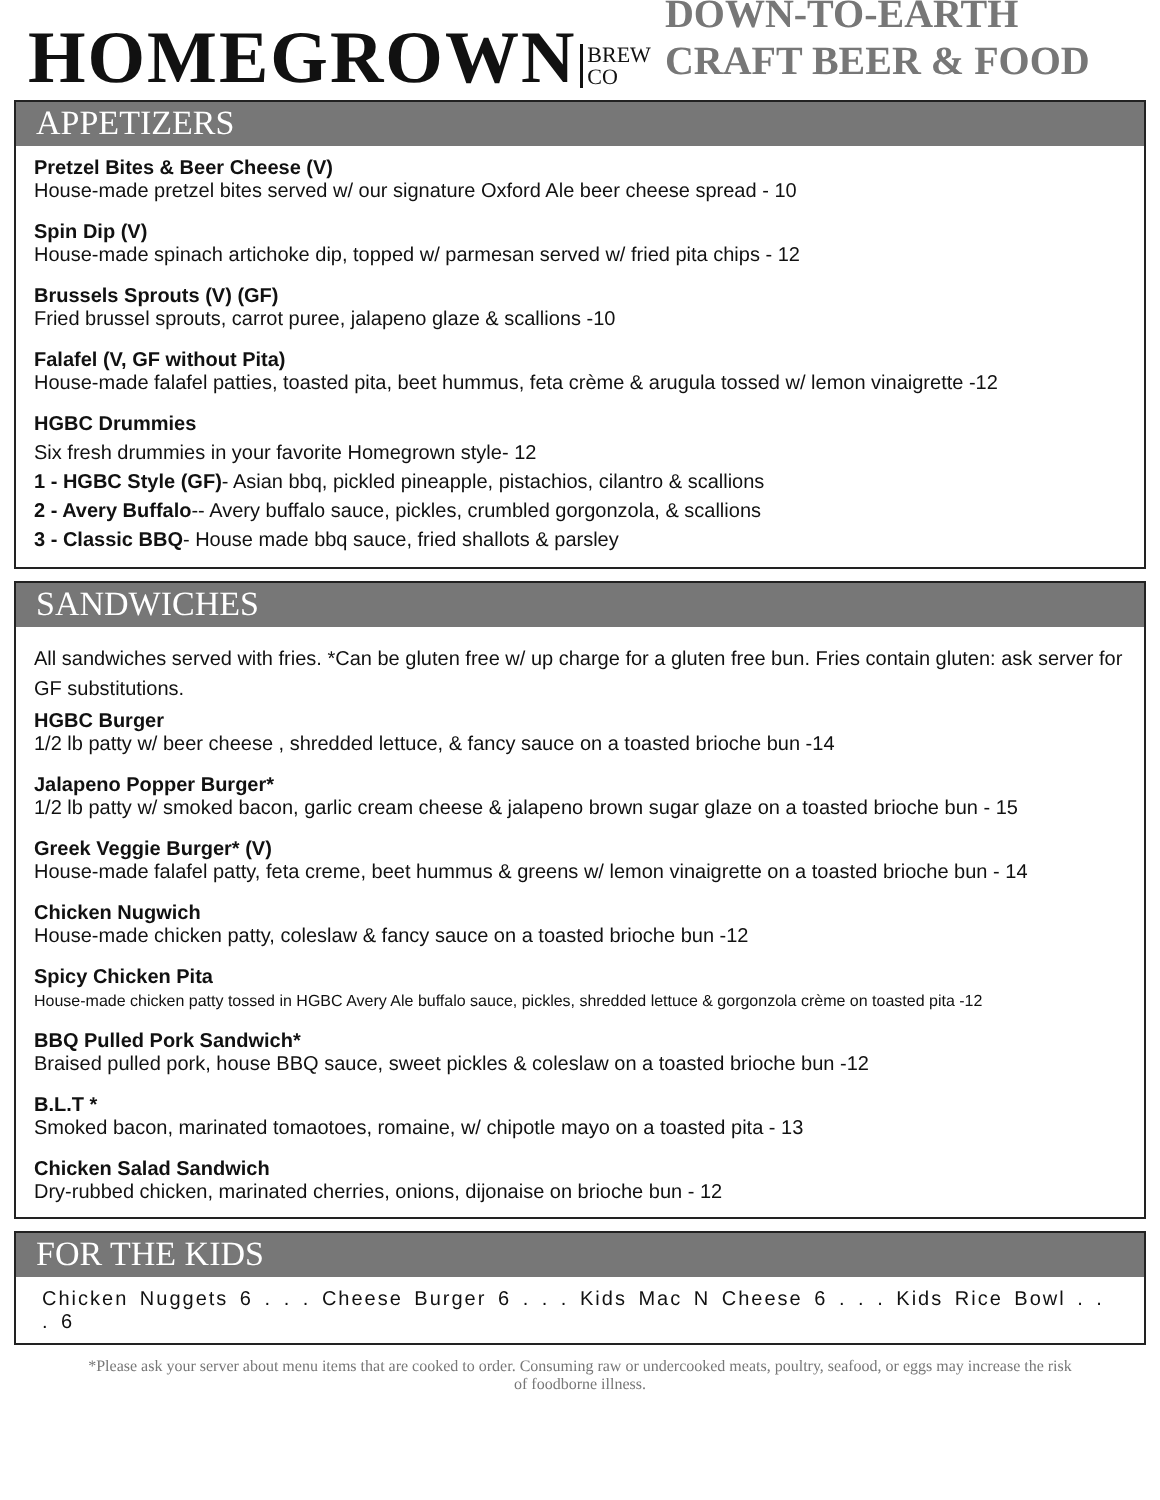HOMEGROWN BREW
CO DOWN-TO-EARTH CRAFT BEER & FOOD
APPETIZERS
Pretzel Bites & Beer Cheese (V)
House-made pretzel bites served w/ our signature Oxford Ale beer cheese spread - 10
Spin Dip (V)
House-made spinach artichoke dip, topped w/ parmesan served w/ fried pita chips - 12
Brussels Sprouts (V) (GF)
Fried brussel sprouts, carrot puree, jalapeno glaze & scallions -10
Falafel (V, GF without Pita)
House-made falafel patties, toasted pita, beet hummus, feta crème & arugula tossed w/ lemon vinaigrette -12
HGBC Drummies
Six fresh drummies in your favorite Homegrown style- 12
1 - HGBC Style (GF)- Asian bbq, pickled pineapple, pistachios, cilantro & scallions
2 - Avery Buffalo-- Avery buffalo sauce, pickles, crumbled gorgonzola, & scallions
3 - Classic BBQ- House made bbq sauce, fried shallots & parsley
SANDWICHES
All sandwiches served with fries. *Can be gluten free w/ up charge for a gluten free bun. Fries contain gluten: ask server for GF substitutions.
HGBC Burger
1/2 lb patty w/ beer cheese , shredded lettuce, & fancy sauce on a toasted brioche bun -14
Jalapeno Popper Burger*
1/2 lb patty w/ smoked bacon, garlic cream cheese & jalapeno brown sugar glaze on a toasted brioche bun - 15
Greek Veggie Burger* (V)
House-made falafel patty, feta creme, beet hummus & greens w/ lemon vinaigrette on a toasted brioche bun - 14
Chicken Nugwich
House-made chicken patty, coleslaw & fancy sauce on a toasted brioche bun -12
Spicy Chicken Pita
House-made chicken patty tossed in HGBC Avery Ale buffalo sauce, pickles, shredded lettuce & gorgonzola crème on toasted pita -12
BBQ Pulled Pork Sandwich*
Braised pulled pork, house BBQ sauce, sweet pickles & coleslaw on a toasted brioche bun -12
B.L.T *
Smoked bacon, marinated tomaotoes, romaine, w/ chipotle mayo on a toasted pita - 13
Chicken Salad Sandwich
Dry-rubbed chicken, marinated cherries, onions, dijonaise on brioche bun - 12
FOR THE KIDS
Chicken Nuggets 6 . . . Cheese Burger 6 . . . Kids Mac N Cheese 6 . . . Kids Rice Bowl . . . 6
*Please ask your server about menu items that are cooked to order. Consuming raw or undercooked meats, poultry, seafood, or eggs may increase the risk of foodborne illness.